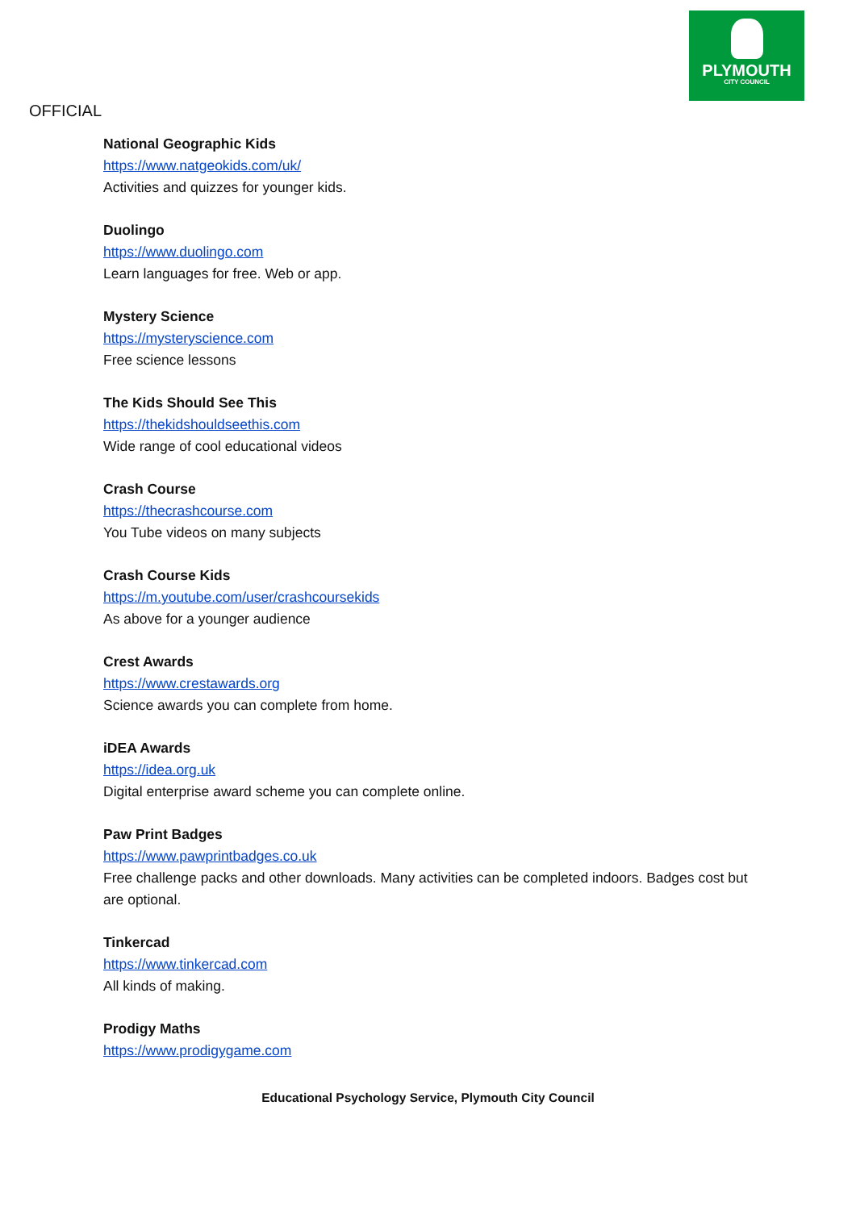PLYMOUTH
CITY COUNCIL
OFFICIAL
National Geographic Kids
https://www.natgeokids.com/uk/
Activities and quizzes for younger kids.
Duolingo
https://www.duolingo.com
Learn languages for free. Web or app.
Mystery Science
https://mysteryscience.com
Free science lessons
The Kids Should See This
https://thekidshouldseethis.com
Wide range of cool educational videos
Crash Course
https://thecrashcourse.com
You Tube videos on many subjects
Crash Course Kids
https://m.youtube.com/user/crashcoursekids
As above for a younger audience
Crest Awards
https://www.crestawards.org
Science awards you can complete from home.
iDEA Awards
https://idea.org.uk
Digital enterprise award scheme you can complete online.
Paw Print Badges
https://www.pawprintbadges.co.uk
Free challenge packs and other downloads. Many activities can be completed indoors. Badges cost but are optional.
Tinkercad
https://www.tinkercad.com
All kinds of making.
Prodigy Maths
https://www.prodigygame.com
Educational Psychology Service, Plymouth City Council